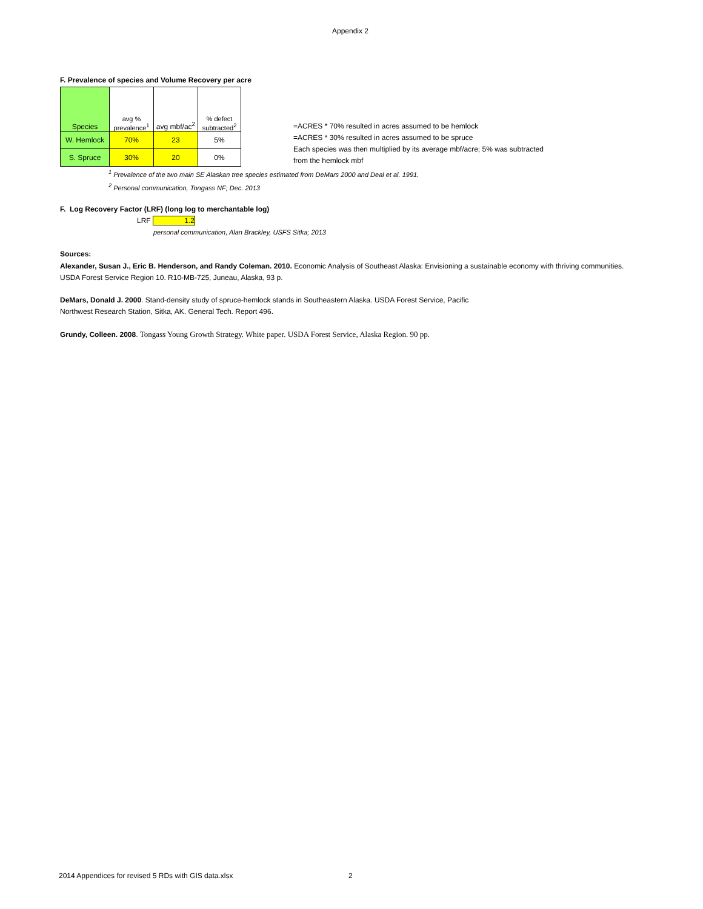Appendix 2
F. Prevalence of species and Volume Recovery per acre
| Species | avg % prevalence<sup>1</sup> | avg mbf/ac<sup>2</sup> | % defect subtracted<sup>2</sup> |
| W. Hemlock | 70% | 23 | 5% |
| S. Spruce | 30% | 20 | 0% |
=ACRES * 70% resulted in acres assumed to be hemlock
=ACRES * 30% resulted in acres assumed to be spruce
Each species was then multiplied by its average mbf/acre; 5% was subtracted
from the hemlock mbf
<sup>1</sup> Prevalence of the two main SE Alaskan tree species estimated from DeMars 2000 and Deal et al. 1991.
<sup>2</sup> Personal communication, Tongass NF; Dec. 2013
F. Log Recovery Factor (LRF) (long log to merchantable log)
LRF 1.2
personal communication, Alan Brackley, USFS Sitka; 2013
Sources:
Alexander, Susan J., Eric B. Henderson, and Randy Coleman. 2010. Economic Analysis of Southeast Alaska: Envisioning a sustainable economy with thriving communities. USDA Forest Service Region 10. R10-MB-725, Juneau, Alaska, 93 p.
DeMars, Donald J. 2000. Stand-density study of spruce-hemlock stands in Southeastern Alaska. USDA Forest Service, Pacific
Northwest Research Station, Sitka, AK. General Tech. Report 496.
Grundy, Colleen. 2008. Tongass Young Growth Strategy. White paper. USDA Forest Service, Alaska Region. 90 pp.
2014 Appendices for revised 5 RDs with GIS data.xlsx
2